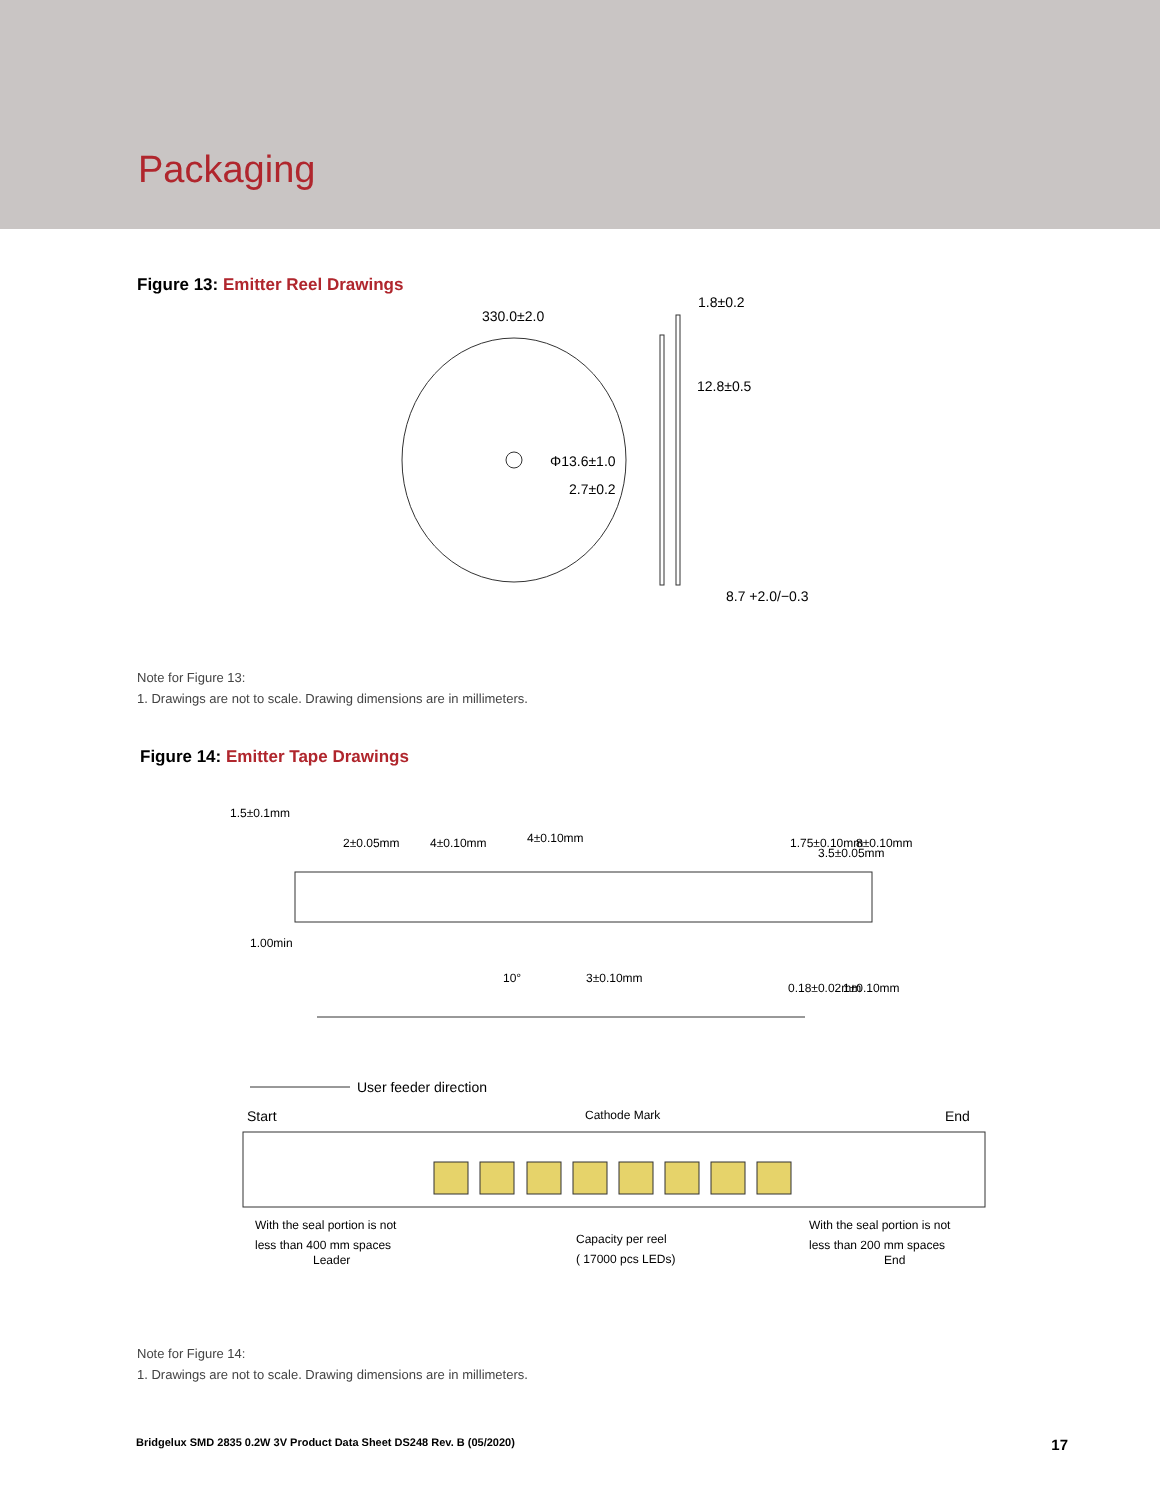Packaging
Figure 13: Emitter Reel Drawings
330.0±2.0
1.8±0.2
12.8±0.5
Φ13.6±1.0
2.7±0.2
8.7 +2.0/−0.3
Note for Figure 13:
1. Drawings are not to scale. Drawing dimensions are in millimeters.
Figure 14: Emitter Tape Drawings
1.5±0.1mm
2±0.05mm
4±0.10mm
4±0.10mm
1.75±0.10mm
3.5±0.05mm
8±0.10mm
1.00min
10°
3±0.10mm
0.18±0.02mm
1±0.10mm
User feeder direction
Start
Cathode Mark
End
With the seal portion is not
less than 400 mm spaces
Leader
Capacity per reel
( 17000 pcs LEDs)
With the seal portion is not
less than 200 mm spaces
End
Note for Figure 14:
1. Drawings are not to scale. Drawing dimensions are in millimeters.
Bridgelux SMD 2835 0.2W 3V Product Data Sheet DS248 Rev. B (05/2020) 17